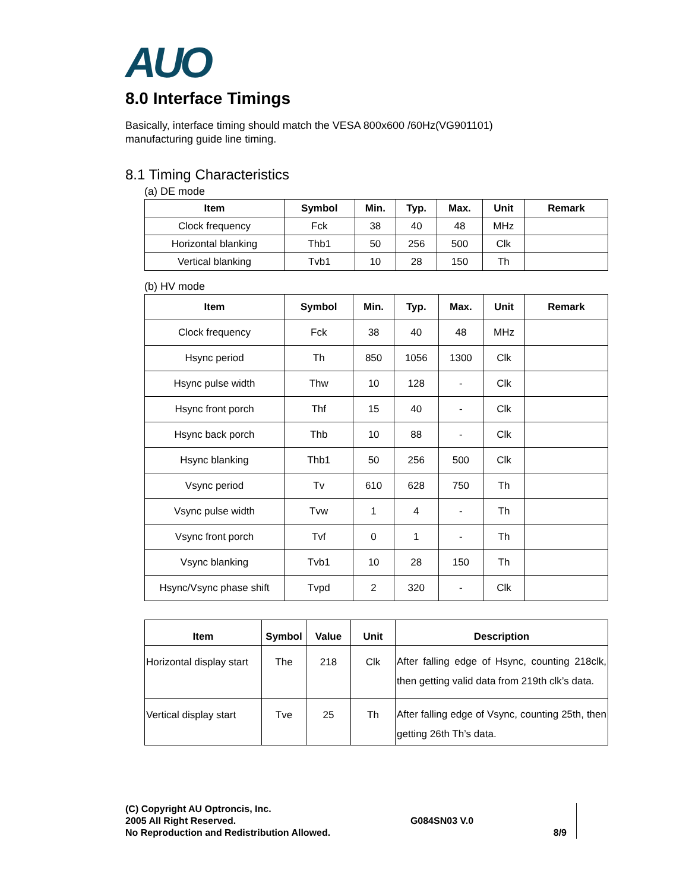AUO
8.0 Interface Timings
Basically, interface timing should match the VESA 800x600 /60Hz(VG901101)
manufacturing guide line timing.
8.1 Timing Characteristics
(a) DE mode
| Item | Symbol | Min. | Typ. | Max. | Unit | Remark |
| --- | --- | --- | --- | --- | --- | --- |
| Clock frequency | Fck | 38 | 40 | 48 | MHz | |
| Horizontal blanking | Thb1 | 50 | 256 | 500 | Clk | |
| Vertical blanking | Tvb1 | 10 | 28 | 150 | Th | |
(b) HV mode
| Item | Symbol | Min. | Typ. | Max. | Unit | Remark |
| --- | --- | --- | --- | --- | --- | --- |
| Clock frequency | Fck | 38 | 40 | 48 | MHz | |
| Hsync period | Th | 850 | 1056 | 1300 | Clk | |
| Hsync pulse width | Thw | 10 | 128 | - | Clk | |
| Hsync front porch | Thf | 15 | 40 | - | Clk | |
| Hsync back porch | Thb | 10 | 88 | - | Clk | |
| Hsync blanking | Thb1 | 50 | 256 | 500 | Clk | |
| Vsync period | Tv | 610 | 628 | 750 | Th | |
| Vsync pulse width | Tvw | 1 | 4 | - | Th | |
| Vsync front porch | Tvf | 0 | 1 | - | Th | |
| Vsync blanking | Tvb1 | 10 | 28 | 150 | Th | |
| Hsync/Vsync phase shift | Tvpd | 2 | 320 | - | Clk | |
| Item | Symbol | Value | Unit | Description |
| --- | --- | --- | --- | --- |
| Horizontal display start | The | 218 | Clk | After falling edge of Hsync, counting 218clk, then getting valid data from 219th clk’s data. |
| Vertical display start | Tve | 25 | Th | After falling edge of Vsync, counting 25th, then getting 26th Th’s data. |
(C) Copyright AU Optroncis, Inc.
2005 All Right Reserved.
No Reproduction and Redistribution Allowed.
G084SN03 V.0
8/9